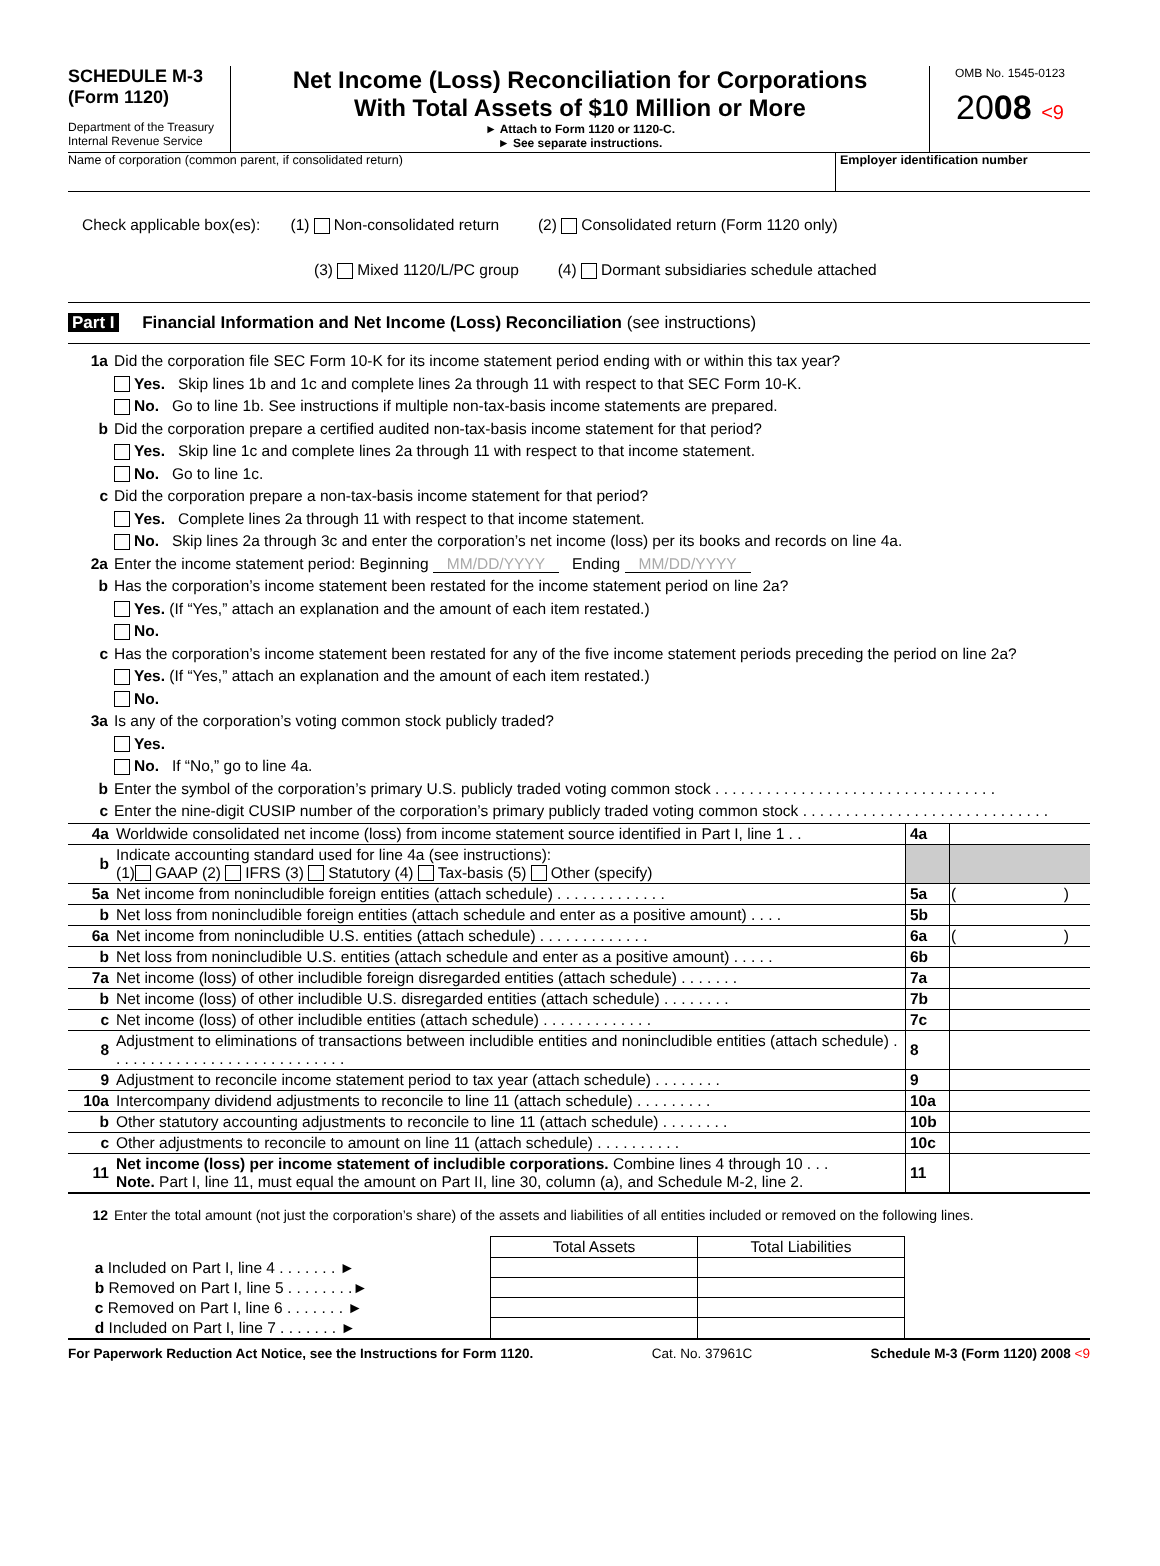SCHEDULE M-3
(Form 1120)
Department of the Treasury
Internal Revenue Service
Net Income (Loss) Reconciliation for Corporations
With Total Assets of $10 Million or More
► Attach to Form 1120 or 1120-C.
► See separate instructions.
OMB No. 1545-0123
2008 <9
Name of corporation (common parent, if consolidated return)
Employer identification number
Check applicable box(es): (1) Non-consolidated return (2) Consolidated return (Form 1120 only)
(3) Mixed 1120/L/PC group (4) Dormant subsidiaries schedule attached
Part I Financial Information and Net Income (Loss) Reconciliation (see instructions)
1a Did the corporation file SEC Form 10-K for its income statement period ending with or within this tax year?
Yes. Skip lines 1b and 1c and complete lines 2a through 11 with respect to that SEC Form 10-K.
No. Go to line 1b. See instructions if multiple non-tax-basis income statements are prepared.
b Did the corporation prepare a certified audited non-tax-basis income statement for that period?
Yes. Skip line 1c and complete lines 2a through 11 with respect to that income statement.
No. Go to line 1c.
c Did the corporation prepare a non-tax-basis income statement for that period?
Yes. Complete lines 2a through 11 with respect to that income statement.
No. Skip lines 2a through 3c and enter the corporation’s net income (loss) per its books and records on line 4a.
2a Enter the income statement period: Beginning MM/DD/YYYY Ending MM/DD/YYYY
b Has the corporation’s income statement been restated for the income statement period on line 2a?
Yes. (If “Yes,” attach an explanation and the amount of each item restated.)
No.
c Has the corporation’s income statement been restated for any of the five income statement periods preceding the period on line 2a?
Yes. (If “Yes,” attach an explanation and the amount of each item restated.)
No.
3a Is any of the corporation’s voting common stock publicly traded?
Yes.
No. If “No,” go to line 4a.
b Enter the symbol of the corporation’s primary U.S. publicly traded voting common stock . . . . . . . . . . . . . . . . . . . . . . . . . . . . . . . . .
c Enter the nine-digit CUSIP number of the corporation’s primary publicly traded voting common stock . . . . . . . . . . . . . . . . . . . . . . . . . . . . .
| 4a | Worldwide consolidated net income (loss) from income statement source identified in Part I, line 1 . . | 4a | |
| b | Indicate accounting standard used for line 4a (see instructions): (1) GAAP (2) IFRS (3) Statutory (4) Tax-basis (5) Other (specify) | | |
| 5a | Net income from nonincludible foreign entities (attach schedule) . . . . . . . . . . . . . | 5a | ( ) |
| b | Net loss from nonincludible foreign entities (attach schedule and enter as a positive amount) . . . . | 5b | |
| 6a | Net income from nonincludible U.S. entities (attach schedule) . . . . . . . . . . . . . | 6a | ( ) |
| b | Net loss from nonincludible U.S. entities (attach schedule and enter as a positive amount) . . . . . | 6b | |
| 7a | Net income (loss) of other includible foreign disregarded entities (attach schedule) . . . . . . . | 7a | |
| b | Net income (loss) of other includible U.S. disregarded entities (attach schedule) . . . . . . . . | 7b | |
| c | Net income (loss) of other includible entities (attach schedule) . . . . . . . . . . . . . | 7c | |
| 8 | Adjustment to eliminations of transactions between includible entities and nonincludible entities (attach schedule) . . . . . . . . . . . . . . . . . . . . . . . . . . . . | 8 | |
| 9 | Adjustment to reconcile income statement period to tax year (attach schedule) . . . . . . . . | 9 | |
| 10a | Intercompany dividend adjustments to reconcile to line 11 (attach schedule) . . . . . . . . . | 10a | |
| b | Other statutory accounting adjustments to reconcile to line 11 (attach schedule) . . . . . . . . | 10b | |
| c | Other adjustments to reconcile to amount on line 11 (attach schedule) . . . . . . . . . . | 10c | |
| 11 | Net income (loss) per income statement of includible corporations. Combine lines 4 through 10 . . . Note. Part I, line 11, must equal the amount on Part II, line 30, column (a), and Schedule M-2, line 2. | 11 | |
12 Enter the total amount (not just the corporation’s share) of the assets and liabilities of all entities included or removed on the following lines.
| | Total Assets | Total Liabilities | |
| a Included on Part I, line 4 . . . . . . . ► | | | |
| b Removed on Part I, line 5 . . . . . . . .► | | | |
| c Removed on Part I, line 6 . . . . . . . ► | | | |
| d Included on Part I, line 7 . . . . . . . ► | | | |
For Paperwork Reduction Act Notice, see the Instructions for Form 1120. Cat. No. 37961C Schedule M-3 (Form 1120) 2008 <9